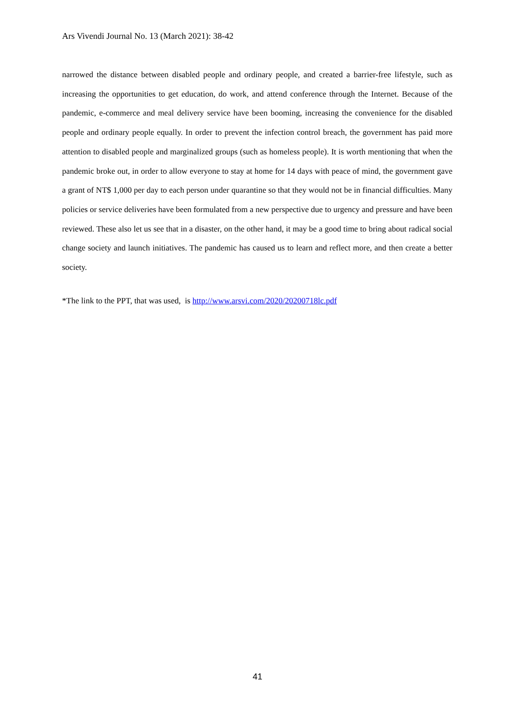Ars Vivendi Journal No. 13 (March 2021): 38-42
narrowed the distance between disabled people and ordinary people, and created a barrier-free lifestyle, such as increasing the opportunities to get education, do work, and attend conference through the Internet. Because of the pandemic, e-commerce and meal delivery service have been booming, increasing the convenience for the disabled people and ordinary people equally. In order to prevent the infection control breach, the government has paid more attention to disabled people and marginalized groups (such as homeless people). It is worth mentioning that when the pandemic broke out, in order to allow everyone to stay at home for 14 days with peace of mind, the government gave a grant of NT$ 1,000 per day to each person under quarantine so that they would not be in financial difficulties. Many policies or service deliveries have been formulated from a new perspective due to urgency and pressure and have been reviewed. These also let us see that in a disaster, on the other hand, it may be a good time to bring about radical social change society and launch initiatives. The pandemic has caused us to learn and reflect more, and then create a better society.
*The link to the PPT, that was used, is http://www.arsvi.com/2020/20200718lc.pdf
41